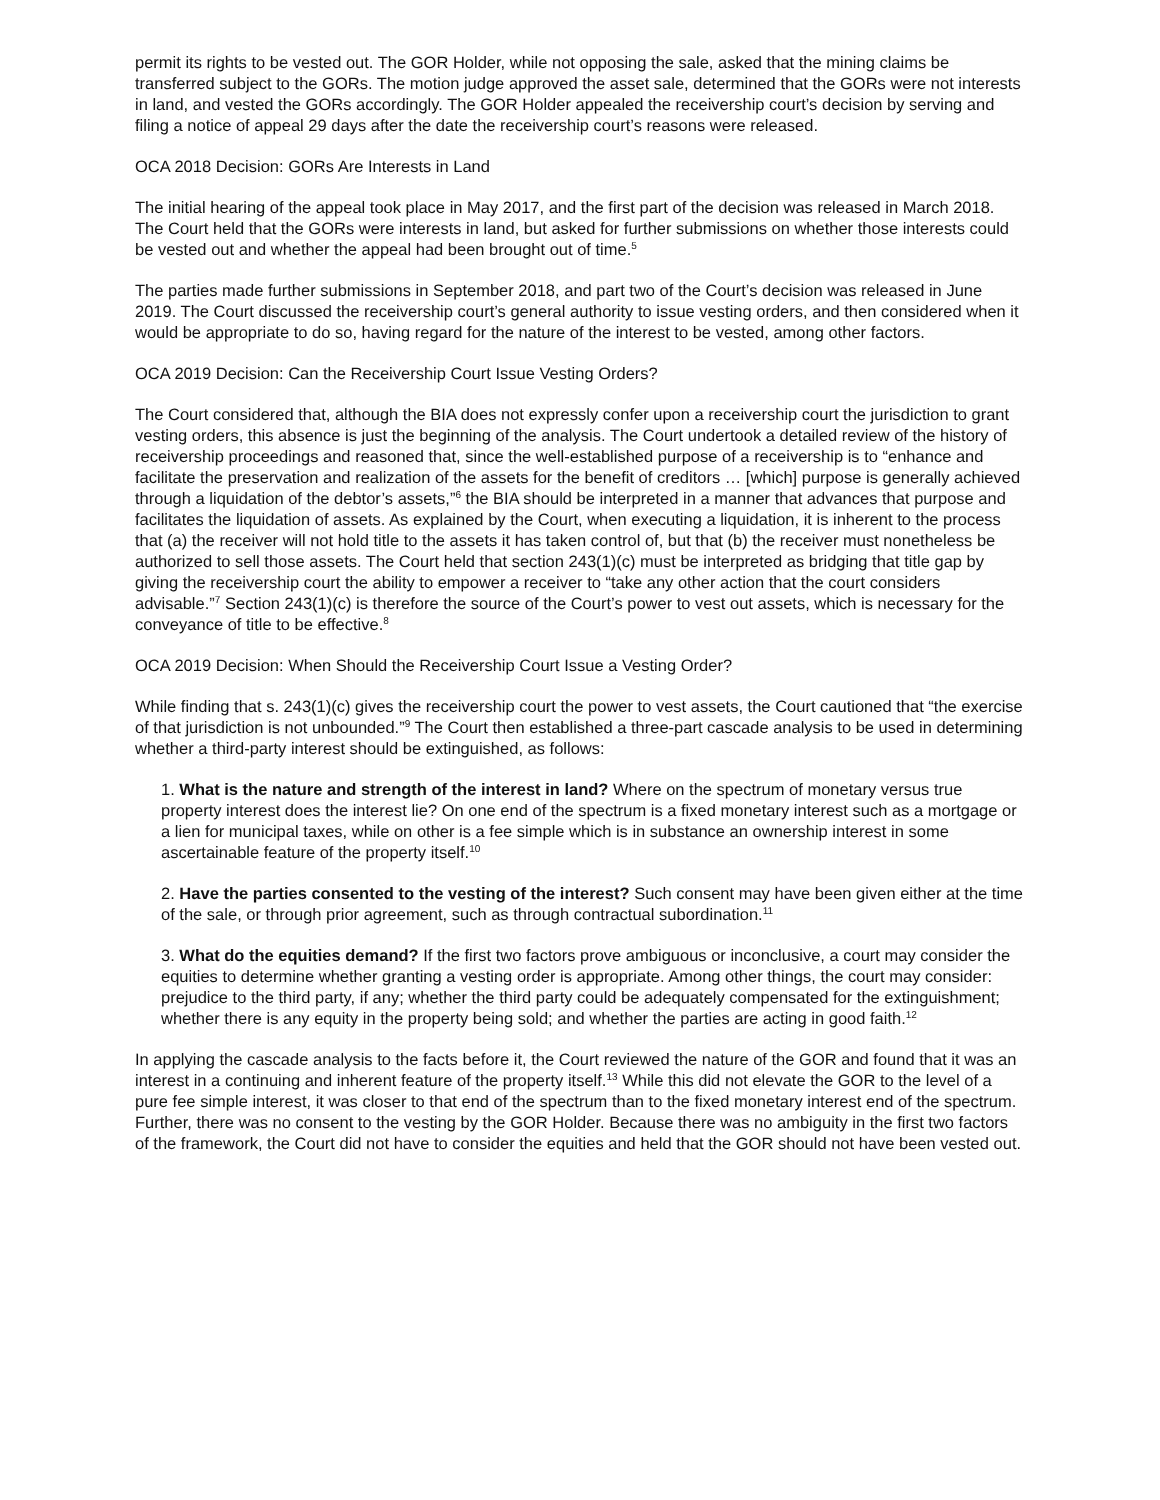permit its rights to be vested out. The GOR Holder, while not opposing the sale, asked that the mining claims be transferred subject to the GORs. The motion judge approved the asset sale, determined that the GORs were not interests in land, and vested the GORs accordingly. The GOR Holder appealed the receivership court’s decision by serving and filing a notice of appeal 29 days after the date the receivership court’s reasons were released.
OCA 2018 Decision: GORs Are Interests in Land
The initial hearing of the appeal took place in May 2017, and the first part of the decision was released in March 2018. The Court held that the GORs were interests in land, but asked for further submissions on whether those interests could be vested out and whether the appeal had been brought out of time.<sup>5</sup>
The parties made further submissions in September 2018, and part two of the Court’s decision was released in June 2019. The Court discussed the receivership court’s general authority to issue vesting orders, and then considered when it would be appropriate to do so, having regard for the nature of the interest to be vested, among other factors.
OCA 2019 Decision: Can the Receivership Court Issue Vesting Orders?
The Court considered that, although the BIA does not expressly confer upon a receivership court the jurisdiction to grant vesting orders, this absence is just the beginning of the analysis. The Court undertook a detailed review of the history of receivership proceedings and reasoned that, since the well-established purpose of a receivership is to “enhance and facilitate the preservation and realization of the assets for the benefit of creditors … [which] purpose is generally achieved through a liquidation of the debtor’s assets,”<sup>6</sup> the BIA should be interpreted in a manner that advances that purpose and facilitates the liquidation of assets. As explained by the Court, when executing a liquidation, it is inherent to the process that (a) the receiver will not hold title to the assets it has taken control of, but that (b) the receiver must nonetheless be authorized to sell those assets. The Court held that section 243(1)(c) must be interpreted as bridging that title gap by giving the receivership court the ability to empower a receiver to “take any other action that the court considers advisable.”<sup>7</sup> Section 243(1)(c) is therefore the source of the Court’s power to vest out assets, which is necessary for the conveyance of title to be effective.<sup>8</sup>
OCA 2019 Decision: When Should the Receivership Court Issue a Vesting Order?
While finding that s. 243(1)(c) gives the receivership court the power to vest assets, the Court cautioned that “the exercise of that jurisdiction is not unbounded.”<sup>9</sup> The Court then established a three-part cascade analysis to be used in determining whether a third-party interest should be extinguished, as follows:
1. What is the nature and strength of the interest in land? Where on the spectrum of monetary versus true property interest does the interest lie? On one end of the spectrum is a fixed monetary interest such as a mortgage or a lien for municipal taxes, while on other is a fee simple which is in substance an ownership interest in some ascertainable feature of the property itself.<sup>10</sup>
2. Have the parties consented to the vesting of the interest? Such consent may have been given either at the time of the sale, or through prior agreement, such as through contractual subordination.<sup>11</sup>
3. What do the equities demand? If the first two factors prove ambiguous or inconclusive, a court may consider the equities to determine whether granting a vesting order is appropriate. Among other things, the court may consider: prejudice to the third party, if any; whether the third party could be adequately compensated for the extinguishment; whether there is any equity in the property being sold; and whether the parties are acting in good faith.<sup>12</sup>
In applying the cascade analysis to the facts before it, the Court reviewed the nature of the GOR and found that it was an interest in a continuing and inherent feature of the property itself.<sup>13</sup> While this did not elevate the GOR to the level of a pure fee simple interest, it was closer to that end of the spectrum than to the fixed monetary interest end of the spectrum. Further, there was no consent to the vesting by the GOR Holder. Because there was no ambiguity in the first two factors of the framework, the Court did not have to consider the equities and held that the GOR should not have been vested out.